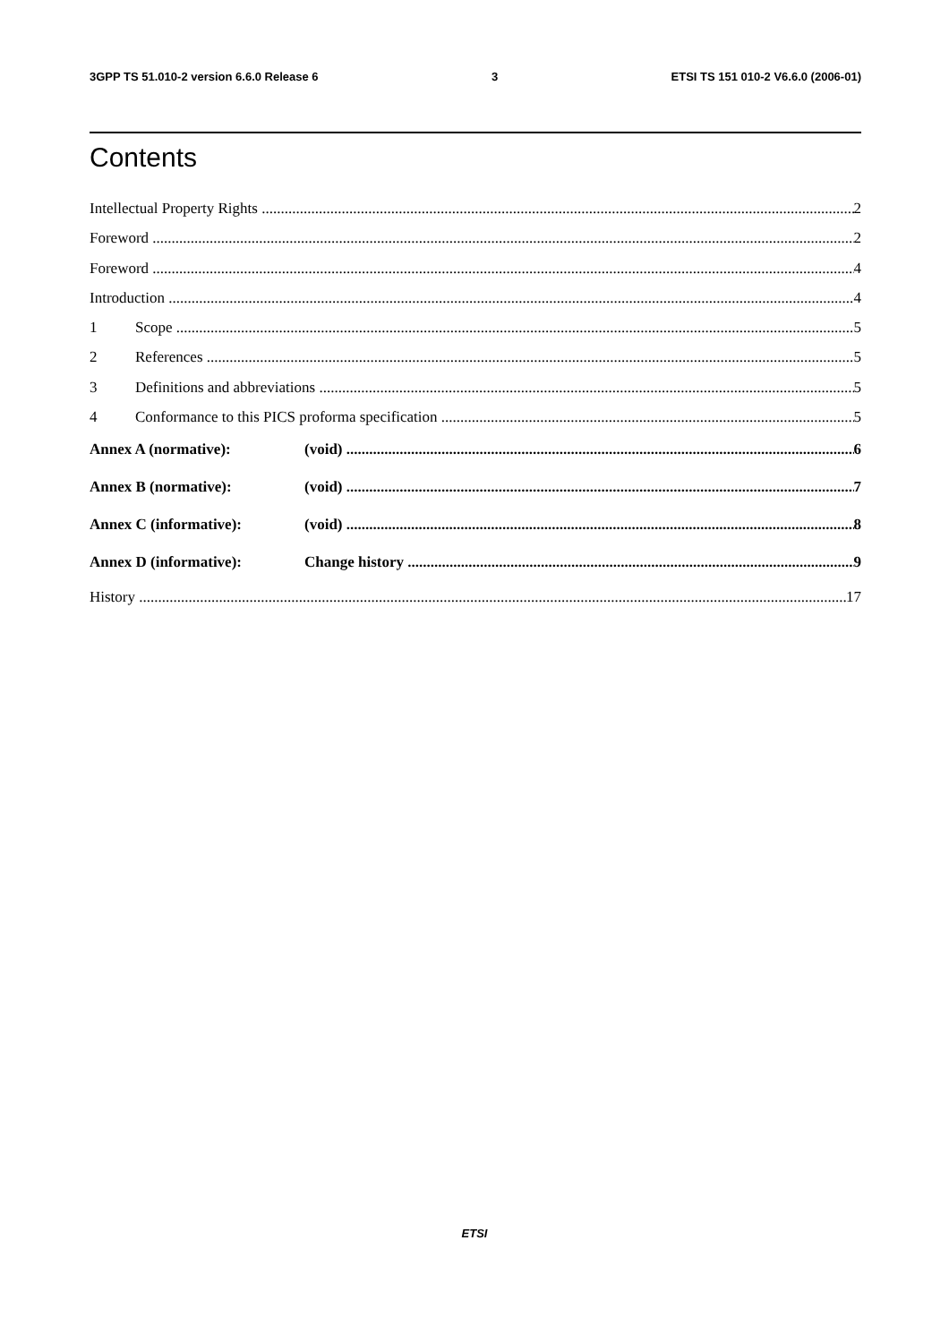3GPP TS 51.010-2 version 6.6.0 Release 6 3 ETSI TS 151 010-2 V6.6.0 (2006-01)
Contents
Intellectual Property Rights 2
Foreword 2
Foreword 4
Introduction 4
1 Scope 5
2 References 5
3 Definitions and abbreviations 5
4 Conformance to this PICS proforma specification 5
Annex A (normative): (void) 6
Annex B (normative): (void) 7
Annex C (informative): (void) 8
Annex D (informative): Change history 9
History 17
ETSI